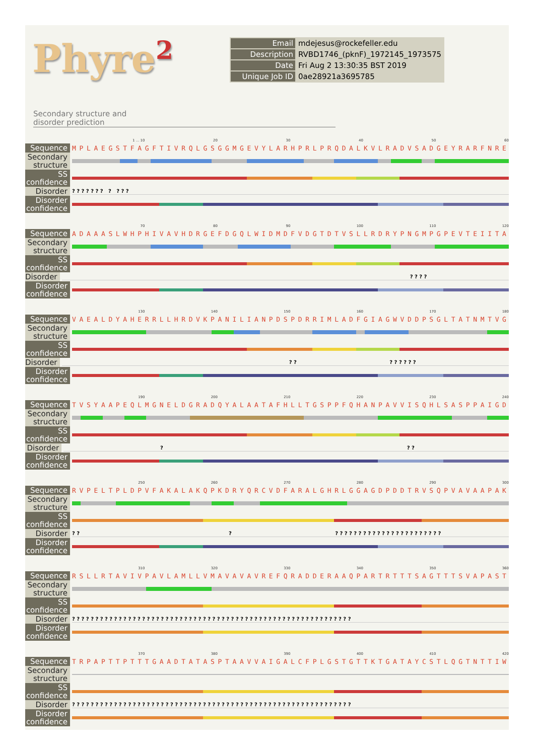Phyre<sup>2</sup>
| Email | mdejesus@rockefeller.edu |
| Description | RVBD1746_(pknF)_1972145_1973575 |
| Date | Fri Aug 2 13:30:35 BST 2019 |
| Unique Job ID | 0ae28921a3695785 |
Secondary structure and
disorder prediction
1 ... 10 20 30 40 50 60
Sequence
MPLAEGSTFAGFTIVRQLGSGGMGEVYLARHPRLPRQDALKVLRADVSADGEYRARFNRE
Secondary structure
SS confidence
Disorder
? ? ? ? ? ? ? ? ? ? ?
Disorder confidence
70 80 90 100 110 120
Sequence
ADAAASLWHPHIVAVHDRGEFDGQLWIDMDFVDGTDTVSLLRDRYPNGMPGPEVTEIITA
Secondary structure
SS confidence
Disorder
? ? ? ?
Disorder confidence
130 140 150 160 170 180
Sequence
VAEALDYAHERRLLHRDVKPANILIANPDSPDRRIMLADFGIAGWVDDPSGLTATNMTVG
Secondary structure
SS confidence
Disorder
? ? ? ? ? ? ? ?
Disorder confidence
190 200 210 220 230 240
Sequence
TVSYAAPEQLMGNELDGRADQYALAATAFHLLTGSPPFQHANPAVVISQHLSASPPAIGD
Secondary structure
SS confidence
Disorder
? ? ?
Disorder confidence
250 260 270 280 290 300
Sequence
RVPELTPLDPVFAKALAKQPKDRYQRCVDFARALGHRLGGAGDPDDTRVSQPVAVAAPAK
Secondary structure
SS confidence
Disorder
? ? ? ? ? ? ? ? ? ? ? ? ? ? ? ? ? ? ? ? ? ? ? ? ? ?
Disorder confidence
310 320 330 340 350 360
Sequence
RSLLRTAVIVPAVLAMLLVMAVAVAVREFQRADDERAAQPARTRTTTSAGTTTSVAPAST
Secondary structure
SS confidence
Disorder
? ? ? ? ? ? ? ? ? ? ? ? ? ? ? ? ? ? ? ? ? ? ? ? ? ? ? ? ? ? ? ? ? ? ? ? ? ? ? ? ? ? ? ? ? ? ? ? ? ? ? ? ? ? ? ? ? ? ? ?
Disorder confidence
370 380 390 400 410 420
Sequence
TRPAPTTPTTTGAADTATASPTAAVVAIGALCFPLGSTGTTKTGATAYCSTLQGTNTTIW
Secondary structure
SS confidence
Disorder
? ? ? ? ? ? ? ? ? ? ? ? ? ? ? ? ? ? ? ? ? ? ? ? ? ? ? ? ? ? ? ? ? ? ? ? ? ? ? ? ? ? ? ? ? ? ? ? ? ? ? ? ? ? ? ? ? ? ? ?
Disorder confidence